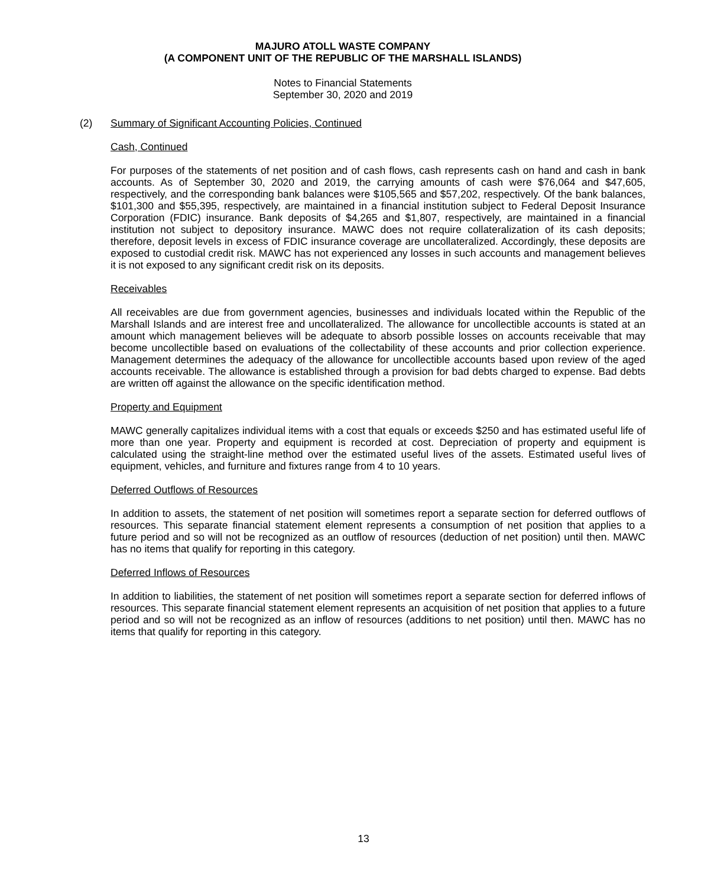MAJURO ATOLL WASTE COMPANY
(A COMPONENT UNIT OF THE REPUBLIC OF THE MARSHALL ISLANDS)
Notes to Financial Statements
September 30, 2020 and 2019
(2) Summary of Significant Accounting Policies, Continued
Cash, Continued
For purposes of the statements of net position and of cash flows, cash represents cash on hand and cash in bank accounts. As of September 30, 2020 and 2019, the carrying amounts of cash were $76,064 and $47,605, respectively, and the corresponding bank balances were $105,565 and $57,202, respectively. Of the bank balances, $101,300 and $55,395, respectively, are maintained in a financial institution subject to Federal Deposit Insurance Corporation (FDIC) insurance. Bank deposits of $4,265 and $1,807, respectively, are maintained in a financial institution not subject to depository insurance. MAWC does not require collateralization of its cash deposits; therefore, deposit levels in excess of FDIC insurance coverage are uncollateralized. Accordingly, these deposits are exposed to custodial credit risk. MAWC has not experienced any losses in such accounts and management believes it is not exposed to any significant credit risk on its deposits.
Receivables
All receivables are due from government agencies, businesses and individuals located within the Republic of the Marshall Islands and are interest free and uncollateralized. The allowance for uncollectible accounts is stated at an amount which management believes will be adequate to absorb possible losses on accounts receivable that may become uncollectible based on evaluations of the collectability of these accounts and prior collection experience. Management determines the adequacy of the allowance for uncollectible accounts based upon review of the aged accounts receivable. The allowance is established through a provision for bad debts charged to expense. Bad debts are written off against the allowance on the specific identification method.
Property and Equipment
MAWC generally capitalizes individual items with a cost that equals or exceeds $250 and has estimated useful life of more than one year. Property and equipment is recorded at cost. Depreciation of property and equipment is calculated using the straight-line method over the estimated useful lives of the assets. Estimated useful lives of equipment, vehicles, and furniture and fixtures range from 4 to 10 years.
Deferred Outflows of Resources
In addition to assets, the statement of net position will sometimes report a separate section for deferred outflows of resources. This separate financial statement element represents a consumption of net position that applies to a future period and so will not be recognized as an outflow of resources (deduction of net position) until then. MAWC has no items that qualify for reporting in this category.
Deferred Inflows of Resources
In addition to liabilities, the statement of net position will sometimes report a separate section for deferred inflows of resources. This separate financial statement element represents an acquisition of net position that applies to a future period and so will not be recognized as an inflow of resources (additions to net position) until then. MAWC has no items that qualify for reporting in this category.
13